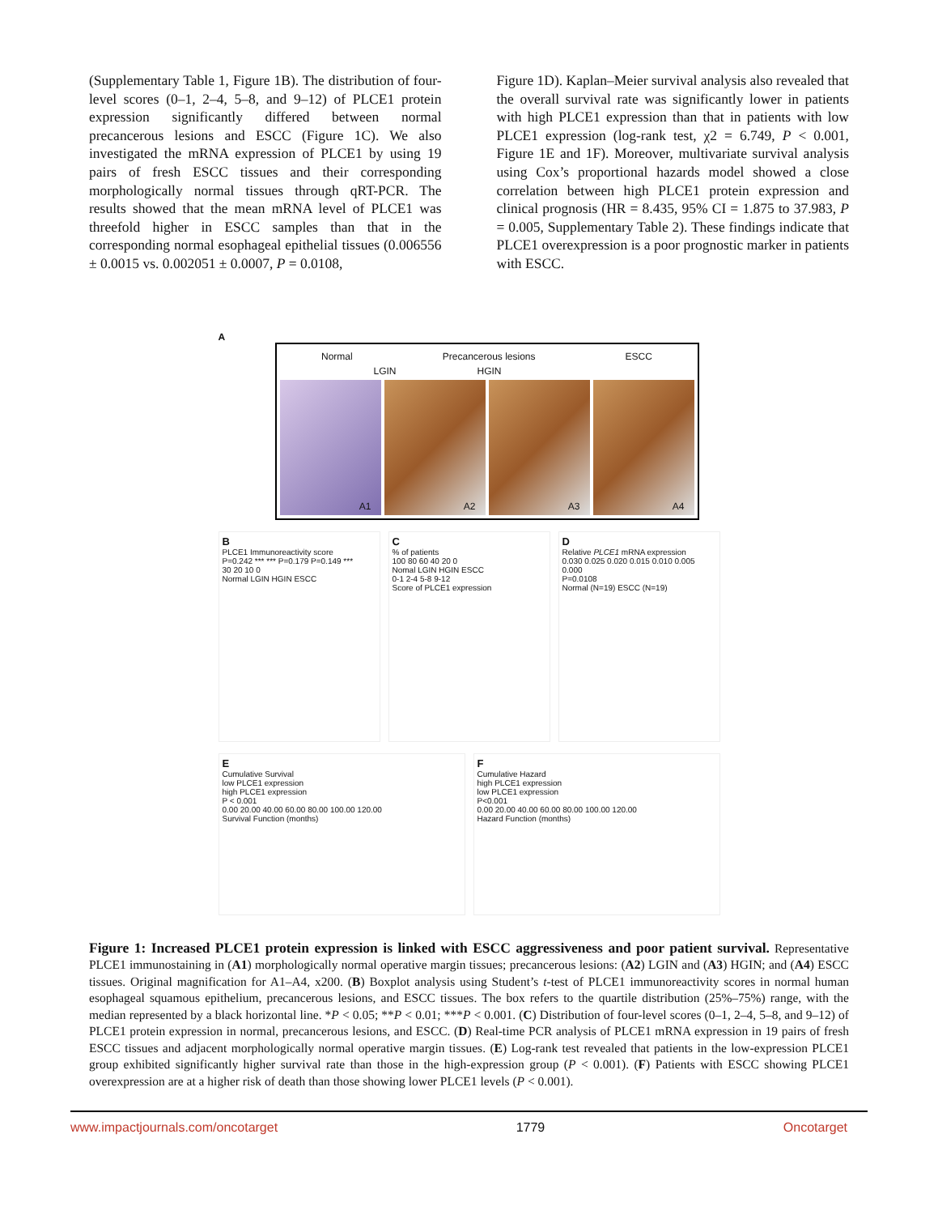(Supplementary Table 1, Figure 1B). The distribution of four-level scores (0–1, 2–4, 5–8, and 9–12) of PLCE1 protein expression significantly differed between normal precancerous lesions and ESCC (Figure 1C). We also investigated the mRNA expression of PLCE1 by using 19 pairs of fresh ESCC tissues and their corresponding morphologically normal tissues through qRT-PCR. The results showed that the mean mRNA level of PLCE1 was threefold higher in ESCC samples than that in the corresponding normal esophageal epithelial tissues (0.006556 ± 0.0015 vs. 0.002051 ± 0.0007, P = 0.0108,
Figure 1D). Kaplan–Meier survival analysis also revealed that the overall survival rate was significantly lower in patients with high PLCE1 expression than that in patients with low PLCE1 expression (log-rank test, χ2 = 6.749, P < 0.001, Figure 1E and 1F). Moreover, multivariate survival analysis using Cox’s proportional hazards model showed a close correlation between high PLCE1 protein expression and clinical prognosis (HR = 8.435, 95% CI = 1.875 to 37.983, P = 0.005, Supplementary Table 2). These findings indicate that PLCE1 overexpression is a poor prognostic marker in patients with ESCC.
A
Normal Precancerous lesions ESCC
LGIN HGIN
A1
A2
A3
A4
B
PLCE1 Immunoreactivity score
P=0.242 *** *** P=0.179 P=0.149 ***
30 20 10 0
Normal LGIN HGIN ESCC
C% of patients
100 80 60 40 20 0
Nomal LGIN HGIN ESCC
0-1 2-4 5-8 9-12
Score of PLCE1 expression
D
Relative PLCE1 mRNA expression
0.030 0.025 0.020 0.015 0.010 0.005 0.000
P=0.0108
Normal (N=19) ESCC (N=19)
E
Cumulative Survival
low PLCE1 expression
high PLCE1 expression
P < 0.001
0.00 20.00 40.00 60.00 80.00 100.00 120.00
Survival Function (months)
F
Cumulative Hazard
high PLCE1 expression
low PLCE1 expression
P<0.001
0.00 20.00 40.00 60.00 80.00 100.00 120.00
Hazard Function (months)
Figure 1: Increased PLCE1 protein expression is linked with ESCC aggressiveness and poor patient survival. Representative PLCE1 immunostaining in (A1) morphologically normal operative margin tissues; precancerous lesions: (A2) LGIN and (A3) HGIN; and (A4) ESCC tissues. Original magnification for A1–A4, x200. (B) Boxplot analysis using Student’s t-test of PLCE1 immunoreactivity scores in normal human esophageal squamous epithelium, precancerous lesions, and ESCC tissues. The box refers to the quartile distribution (25%–75%) range, with the median represented by a black horizontal line. *P < 0.05; **P < 0.01; ***P < 0.001. (C) Distribution of four-level scores (0–1, 2–4, 5–8, and 9–12) of PLCE1 protein expression in normal, precancerous lesions, and ESCC. (D) Real-time PCR analysis of PLCE1 mRNA expression in 19 pairs of fresh ESCC tissues and adjacent morphologically normal operative margin tissues. (E) Log-rank test revealed that patients in the low-expression PLCE1 group exhibited significantly higher survival rate than those in the high-expression group (P < 0.001). (F) Patients with ESCC showing PLCE1 overexpression are at a higher risk of death than those showing lower PLCE1 levels (P < 0.001).
www.impactjournals.com/oncotarget 1779 Oncotarget